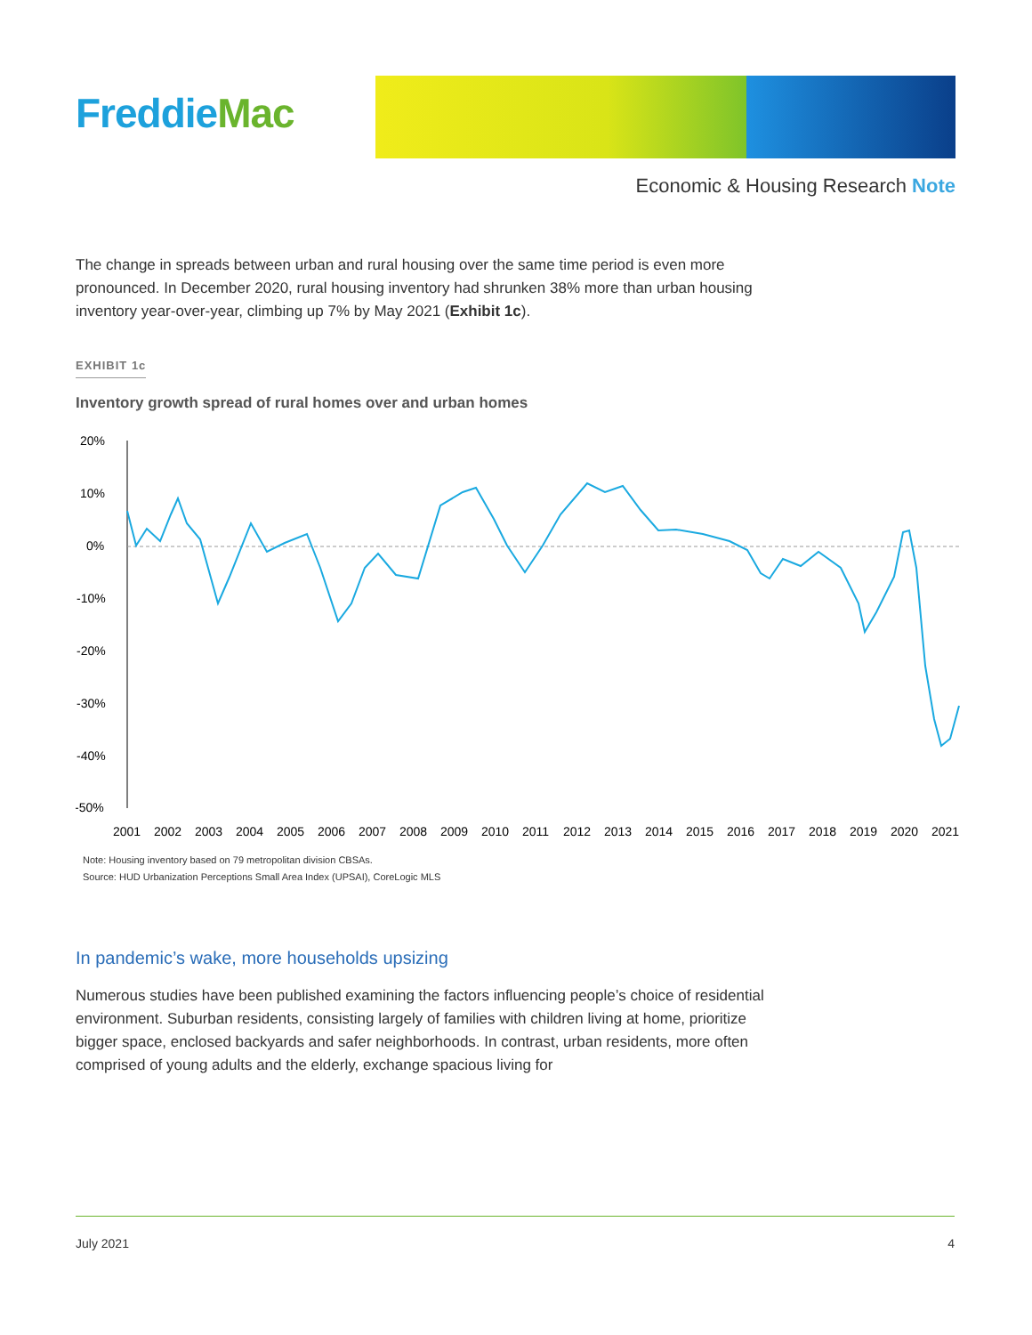FreddieMac
Economic & Housing Research Note
The change in spreads between urban and rural housing over the same time period is even more pronounced. In December 2020, rural housing inventory had shrunken 38% more than urban housing inventory year-over-year, climbing up 7% by May 2021 (Exhibit 1c).
EXHIBIT 1c
Inventory growth spread of rural homes over and urban homes
20%
10%
0%
-10%
-20%
-30%
-40%
-50%
2001
2002
2003
2004
2005
2006
2007
2008
2009
2010
2011
2012
2013
2014
2015
2016
2017
2018
2019
2020
2021
Note: Housing inventory based on 79 metropolitan division CBSAs.
Source: HUD Urbanization Perceptions Small Area Index (UPSAI), CoreLogic MLS
In pandemic’s wake, more households upsizing
Numerous studies have been published examining the factors influencing people’s choice of residential environment. Suburban residents, consisting largely of families with children living at home, prioritize bigger space, enclosed backyards and safer neighborhoods. In contrast, urban residents, more often comprised of young adults and the elderly, exchange spacious living for
July 2021 4